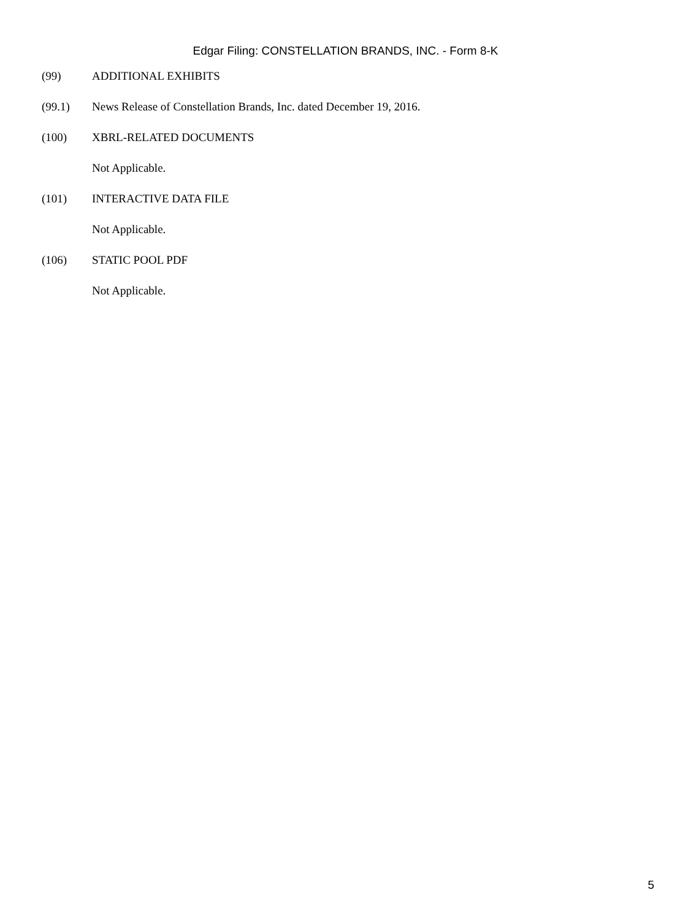Edgar Filing: CONSTELLATION BRANDS, INC. - Form 8-K
(99) ADDITIONAL EXHIBITS
(99.1) News Release of Constellation Brands, Inc. dated December 19, 2016.
(100) XBRL-RELATED DOCUMENTS
Not Applicable.
(101) INTERACTIVE DATA FILE
Not Applicable.
(106) STATIC POOL PDF
Not Applicable.
5